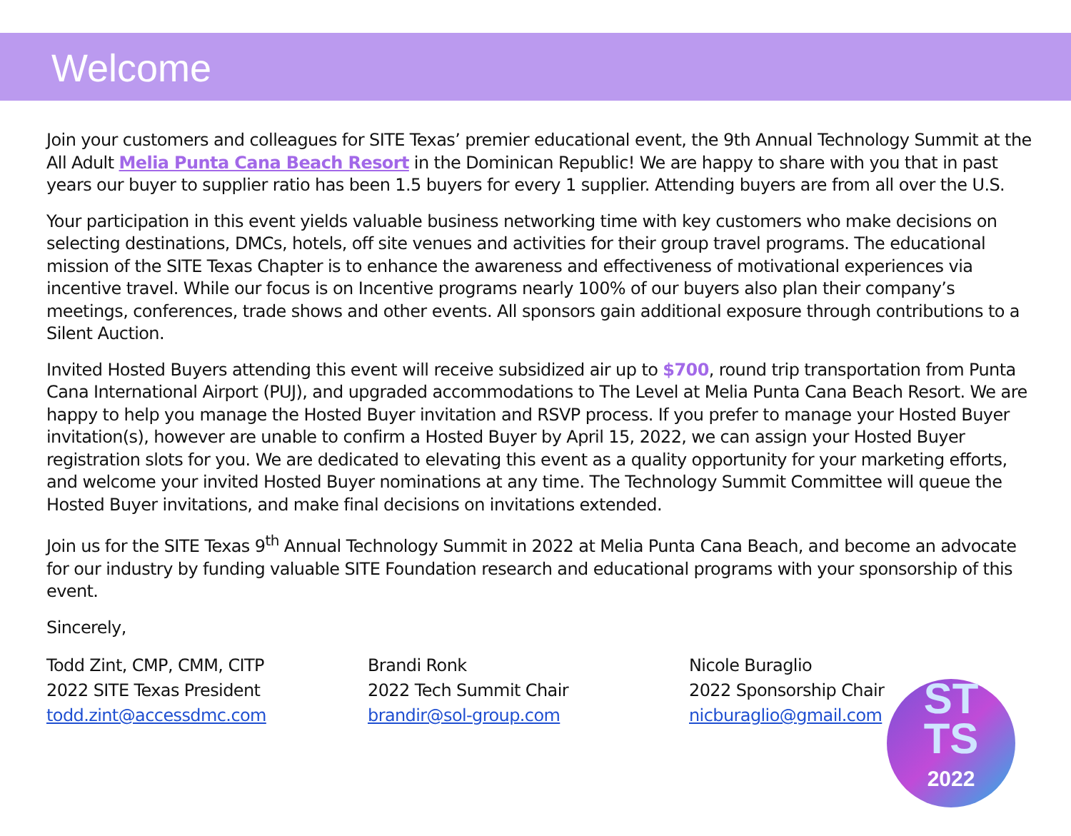Welcome
Join your customers and colleagues for SITE Texas’ premier educational event, the 9th Annual Technology Summit at the All Adult Melia Punta Cana Beach Resort in the Dominican Republic! We are happy to share with you that in past years our buyer to supplier ratio has been 1.5 buyers for every 1 supplier. Attending buyers are from all over the U.S.
Your participation in this event yields valuable business networking time with key customers who make decisions on selecting destinations, DMCs, hotels, off site venues and activities for their group travel programs. The educational mission of the SITE Texas Chapter is to enhance the awareness and effectiveness of motivational experiences via incentive travel. While our focus is on Incentive programs nearly 100% of our buyers also plan their company’s meetings, conferences, trade shows and other events. All sponsors gain additional exposure through contributions to a Silent Auction.
Invited Hosted Buyers attending this event will receive subsidized air up to $700, round trip transportation from Punta Cana International Airport (PUJ), and upgraded accommodations to The Level at Melia Punta Cana Beach Resort. We are happy to help you manage the Hosted Buyer invitation and RSVP process. If you prefer to manage your Hosted Buyer invitation(s), however are unable to confirm a Hosted Buyer by April 15, 2022, we can assign your Hosted Buyer registration slots for you. We are dedicated to elevating this event as a quality opportunity for your marketing efforts, and welcome your invited Hosted Buyer nominations at any time. The Technology Summit Committee will queue the Hosted Buyer invitations, and make final decisions on invitations extended.
Join us for the SITE Texas 9<sup>th</sup> Annual Technology Summit in 2022 at Melia Punta Cana Beach, and become an advocate for our industry by funding valuable SITE Foundation research and educational programs with your sponsorship of this event.
Sincerely,
Todd Zint, CMP, CMM, CITP
2022 SITE Texas President
todd.zint@accessdmc.com
Brandi Ronk
2022 Tech Summit Chair
brandir@sol-group.com
Nicole Buraglio
2022 Sponsorship Chair
nicburaglio@gmail.com
ST
TS
2022